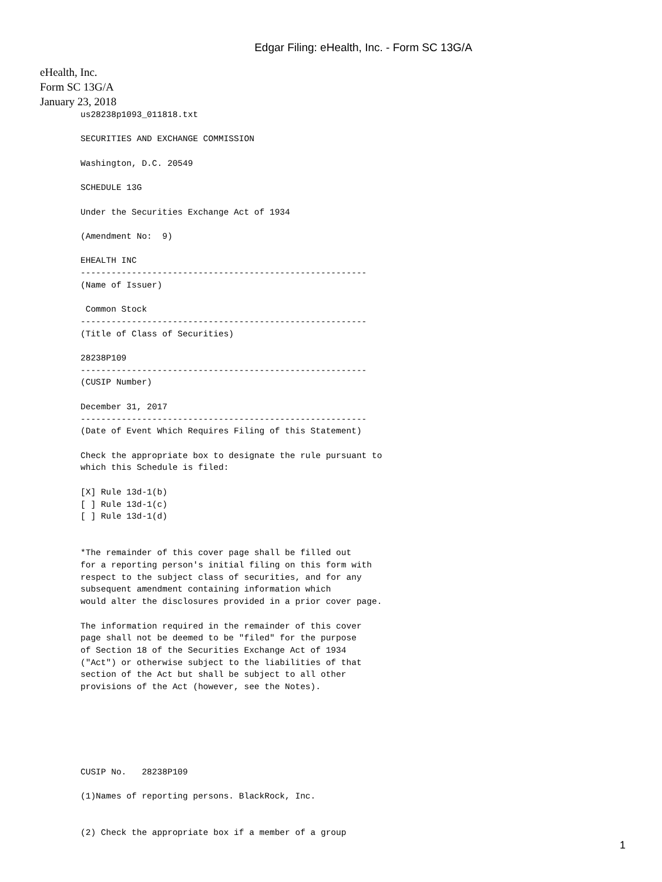Edgar Filing: eHealth, Inc. - Form SC 13G/A
eHealth, Inc.
Form SC 13G/A
January 23, 2018
us28238p1093_011818.txt

SECURITIES AND EXCHANGE COMMISSION

Washington, D.C. 20549

SCHEDULE 13G

Under the Securities Exchange Act of 1934

(Amendment No:  9)

EHEALTH INC
--------------------------------------------------------
(Name of Issuer)

 Common Stock
--------------------------------------------------------
(Title of Class of Securities)

28238P109
--------------------------------------------------------
(CUSIP Number)

December 31, 2017
--------------------------------------------------------
(Date of Event Which Requires Filing of this Statement)

Check the appropriate box to designate the rule pursuant to
which this Schedule is filed:

[X] Rule 13d-1(b)
[ ] Rule 13d-1(c)
[ ] Rule 13d-1(d)


*The remainder of this cover page shall be filled out
for a reporting person's initial filing on this form with
respect to the subject class of securities, and for any
subsequent amendment containing information which
would alter the disclosures provided in a prior cover page.

The information required in the remainder of this cover
page shall not be deemed to be "filed" for the purpose
of Section 18 of the Securities Exchange Act of 1934
("Act") or otherwise subject to the liabilities of that
section of the Act but shall be subject to all other
provisions of the Act (however, see the Notes).






CUSIP No.   28238P109

(1)Names of reporting persons. BlackRock, Inc.


(2) Check the appropriate box if a member of a group
1